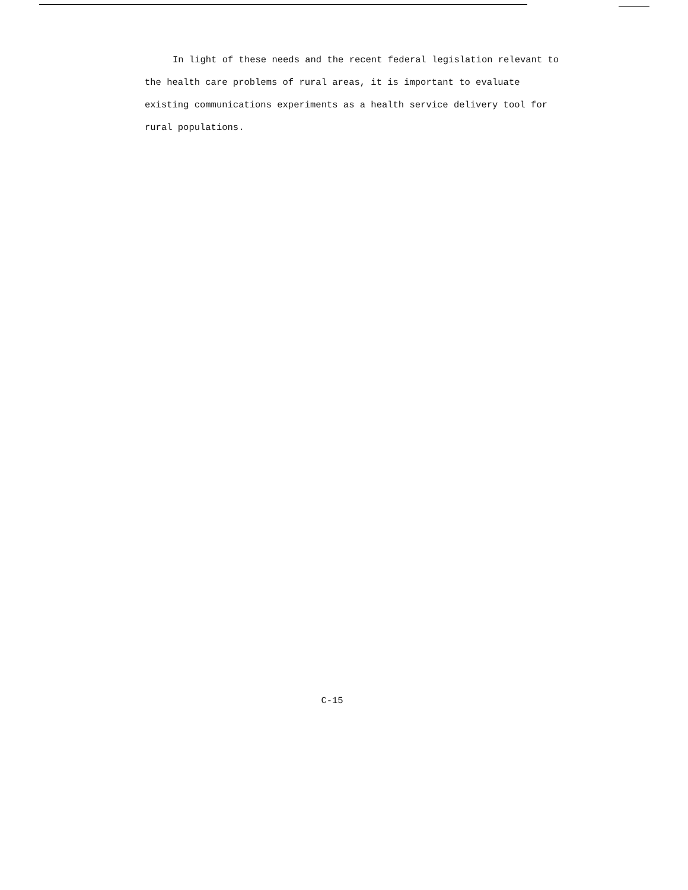In light of these needs and the recent federal legislation relevant to the health care problems of rural areas, it is important to evaluate existing communications experiments as a health service delivery tool for rural populations.
C-15